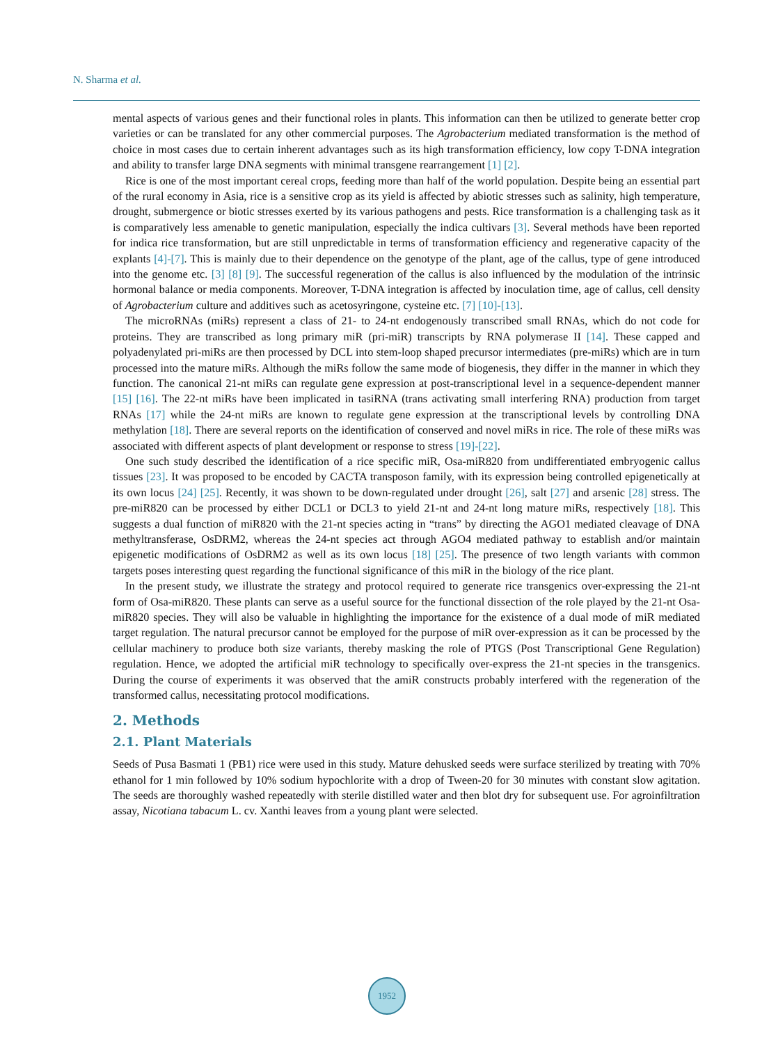N. Sharma et al.
mental aspects of various genes and their functional roles in plants. This information can then be utilized to generate better crop varieties or can be translated for any other commercial purposes. The Agrobacterium mediated transformation is the method of choice in most cases due to certain inherent advantages such as its high transformation efficiency, low copy T-DNA integration and ability to transfer large DNA segments with minimal transgene rearrangement [1] [2].
Rice is one of the most important cereal crops, feeding more than half of the world population. Despite being an essential part of the rural economy in Asia, rice is a sensitive crop as its yield is affected by abiotic stresses such as salinity, high temperature, drought, submergence or biotic stresses exerted by its various pathogens and pests. Rice transformation is a challenging task as it is comparatively less amenable to genetic manipulation, especially the indica cultivars [3]. Several methods have been reported for indica rice transformation, but are still unpredictable in terms of transformation efficiency and regenerative capacity of the explants [4]-[7]. This is mainly due to their dependence on the genotype of the plant, age of the callus, type of gene introduced into the genome etc. [3] [8] [9]. The successful regeneration of the callus is also influenced by the modulation of the intrinsic hormonal balance or media components. Moreover, T-DNA integration is affected by inoculation time, age of callus, cell density of Agrobacterium culture and additives such as acetosyringone, cysteine etc. [7] [10]-[13].
The microRNAs (miRs) represent a class of 21- to 24-nt endogenously transcribed small RNAs, which do not code for proteins. They are transcribed as long primary miR (pri-miR) transcripts by RNA polymerase II [14]. These capped and polyadenylated pri-miRs are then processed by DCL into stem-loop shaped precursor intermediates (pre-miRs) which are in turn processed into the mature miRs. Although the miRs follow the same mode of biogenesis, they differ in the manner in which they function. The canonical 21-nt miRs can regulate gene expression at post-transcriptional level in a sequence-dependent manner [15] [16]. The 22-nt miRs have been implicated in tasiRNA (trans activating small interfering RNA) production from target RNAs [17] while the 24-nt miRs are known to regulate gene expression at the transcriptional levels by controlling DNA methylation [18]. There are several reports on the identification of conserved and novel miRs in rice. The role of these miRs was associated with different aspects of plant development or response to stress [19]-[22].
One such study described the identification of a rice specific miR, Osa-miR820 from undifferentiated embryogenic callus tissues [23]. It was proposed to be encoded by CACTA transposon family, with its expression being controlled epigenetically at its own locus [24] [25]. Recently, it was shown to be down-regulated under drought [26], salt [27] and arsenic [28] stress. The pre-miR820 can be processed by either DCL1 or DCL3 to yield 21-nt and 24-nt long mature miRs, respectively [18]. This suggests a dual function of miR820 with the 21-nt species acting in “trans” by directing the AGO1 mediated cleavage of DNA methyltransferase, OsDRM2, whereas the 24-nt species act through AGO4 mediated pathway to establish and/or maintain epigenetic modifications of OsDRM2 as well as its own locus [18] [25]. The presence of two length variants with common targets poses interesting quest regarding the functional significance of this miR in the biology of the rice plant.
In the present study, we illustrate the strategy and protocol required to generate rice transgenics over-expressing the 21-nt form of Osa-miR820. These plants can serve as a useful source for the functional dissection of the role played by the 21-nt Osa-miR820 species. They will also be valuable in highlighting the importance for the existence of a dual mode of miR mediated target regulation. The natural precursor cannot be employed for the purpose of miR over-expression as it can be processed by the cellular machinery to produce both size variants, thereby masking the role of PTGS (Post Transcriptional Gene Regulation) regulation. Hence, we adopted the artificial miR technology to specifically over-express the 21-nt species in the transgenics. During the course of experiments it was observed that the amiR constructs probably interfered with the regeneration of the transformed callus, necessitating protocol modifications.
2. Methods
2.1. Plant Materials
Seeds of Pusa Basmati 1 (PB1) rice were used in this study. Mature dehusked seeds were surface sterilized by treating with 70% ethanol for 1 min followed by 10% sodium hypochlorite with a drop of Tween-20 for 30 minutes with constant slow agitation. The seeds are thoroughly washed repeatedly with sterile distilled water and then blot dry for subsequent use. For agroinfiltration assay, Nicotiana tabacum L. cv. Xanthi leaves from a young plant were selected.
1952